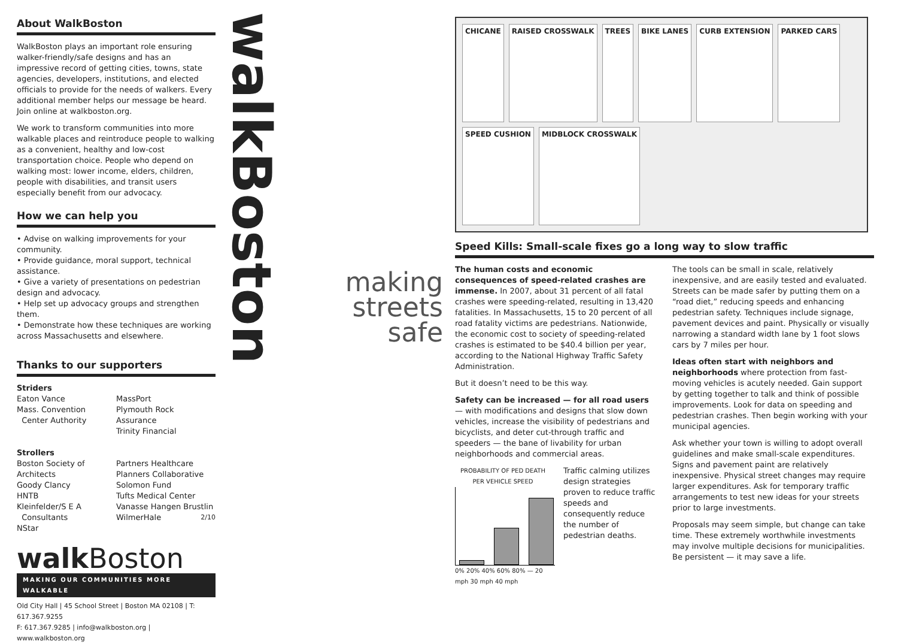About WalkBoston
WalkBoston plays an important role ensuring walker-friendly/safe designs and has an impressive record of getting cities, towns, state agencies, developers, institutions, and elected officials to provide for the needs of walkers. Every additional member helps our message be heard. Join online at walkboston.org.
We work to transform communities into more walkable places and reintroduce people to walking as a convenient, healthy and low-cost transportation choice. People who depend on walking most: lower income, elders, children, people with disabilities, and transit users especially benefit from our advocacy.
How we can help you
• Advise on walking improvements for your community.
• Provide guidance, moral support, technical assistance.
• Give a variety of presentations on pedestrian design and advocacy.
• Help set up advocacy groups and strengthen them.
• Demonstrate how these techniques are working across Massachusetts and elsewhere.
Thanks to our supporters
Striders
Eaton Vance
Mass. Convention
Center Authority
MassPort
Plymouth Rock Assurance
Trinity Financial
Strollers
Boston Society of Architects
Goody Clancy
HNTB
Kleinfelder/S E A
Consultants
NStar
Partners Healthcare
Planners Collaborative
Solomon Fund
Tufts Medical Center
Vanasse Hangen Brustlin
WilmerHale 2/10
walk Boston
MAKING OUR COMMUNITIES MORE WALKABLE
Old City Hall | 45 School Street | Boston MA 02108 | T: 617.367.9255
F: 617.367.9285 | info@walkboston.org | www.walkboston.org
walkBoston
making
streets
safe
CHICANE RAISED CROSSWALK TREES BIKE LANES CURB EXTENSION PARKED CARS SPEED CUSHION MIDBLOCK CROSSWALK
Speed Kills: Small-scale fixes go a long way to slow traffic
The human costs and economic consequences of speed-related crashes are immense. In 2007, about 31 percent of all fatal crashes were speeding-related, resulting in 13,420 fatalities. In Massachusetts, 15 to 20 percent of all road fatality victims are pedestrians. Nationwide, the economic cost to society of speeding-related crashes is estimated to be $40.4 billion per year, according to the National Highway Traffic Safety Administration.
But it doesn’t need to be this way.
Safety can be increased — for all road users — with modifications and designs that slow down vehicles, increase the visibility of pedestrians and bicyclists, and deter cut-through traffic and speeders — the bane of livability for urban neighborhoods and commercial areas.
PROBABILITY OF PED DEATH PER VEHICLE SPEED
0% 20% 40% 60% 80% — 20 mph 30 mph 40 mph
Traffic calming utilizes design strategies proven to reduce traffic speeds and consequently reduce the number of pedestrian deaths.
The tools can be small in scale, relatively inexpensive, and are easily tested and evaluated. Streets can be made safer by putting them on a “road diet,” reducing speeds and enhancing pedestrian safety. Techniques include signage, pavement devices and paint. Physically or visually narrowing a standard width lane by 1 foot slows cars by 7 miles per hour.
Ideas often start with neighbors and neighborhoods where protection from fast-moving vehicles is acutely needed. Gain support by getting together to talk and think of possible improvements. Look for data on speeding and pedestrian crashes. Then begin working with your municipal agencies.
Ask whether your town is willing to adopt overall guidelines and make small-scale expenditures. Signs and pavement paint are relatively inexpensive. Physical street changes may require larger expenditures. Ask for temporary traffic arrangements to test new ideas for your streets prior to large investments.
Proposals may seem simple, but change can take time. These extremely worthwhile investments may involve multiple decisions for municipalities. Be persistent — it may save a life.